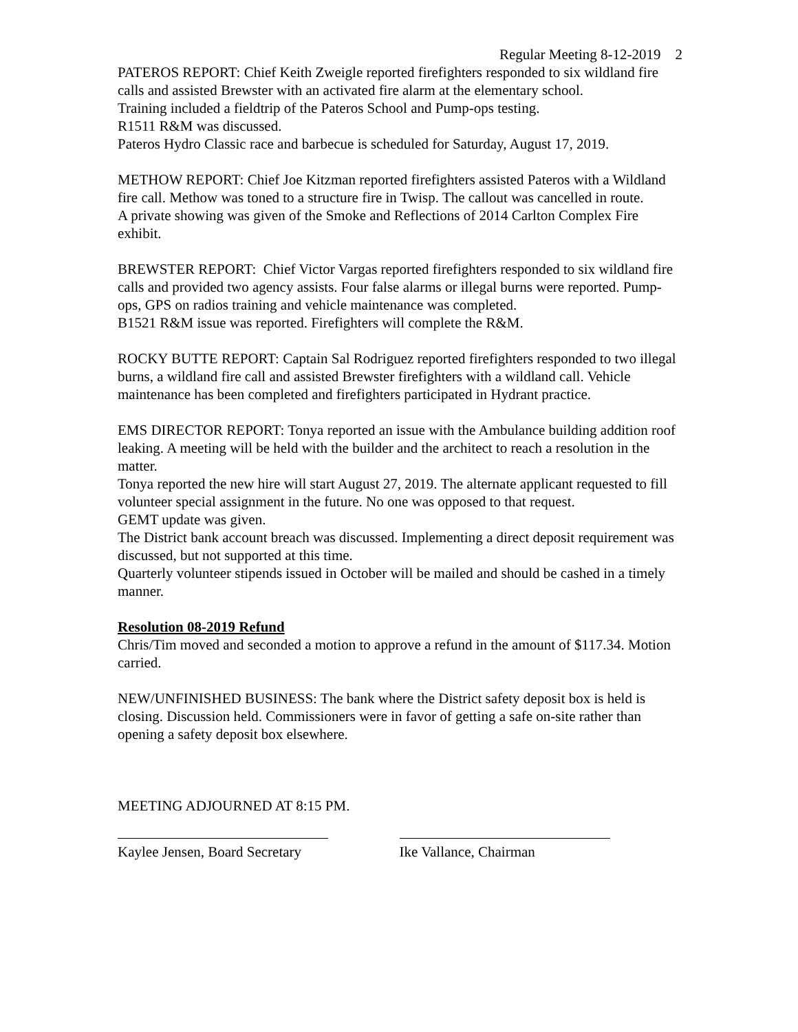Regular Meeting 8-12-2019 2
PATEROS REPORT: Chief Keith Zweigle reported firefighters responded to six wildland fire calls and assisted Brewster with an activated fire alarm at the elementary school.
Training included a fieldtrip of the Pateros School and Pump-ops testing.
R1511 R&M was discussed.
Pateros Hydro Classic race and barbecue is scheduled for Saturday, August 17, 2019.
METHOW REPORT: Chief Joe Kitzman reported firefighters assisted Pateros with a Wildland fire call. Methow was toned to a structure fire in Twisp. The callout was cancelled in route.
A private showing was given of the Smoke and Reflections of 2014 Carlton Complex Fire exhibit.
BREWSTER REPORT: Chief Victor Vargas reported firefighters responded to six wildland fire calls and provided two agency assists. Four false alarms or illegal burns were reported. Pump-ops, GPS on radios training and vehicle maintenance was completed.
B1521 R&M issue was reported. Firefighters will complete the R&M.
ROCKY BUTTE REPORT: Captain Sal Rodriguez reported firefighters responded to two illegal burns, a wildland fire call and assisted Brewster firefighters with a wildland call. Vehicle maintenance has been completed and firefighters participated in Hydrant practice.
EMS DIRECTOR REPORT: Tonya reported an issue with the Ambulance building addition roof leaking. A meeting will be held with the builder and the architect to reach a resolution in the matter.
Tonya reported the new hire will start August 27, 2019. The alternate applicant requested to fill volunteer special assignment in the future. No one was opposed to that request.
GEMT update was given.
The District bank account breach was discussed. Implementing a direct deposit requirement was discussed, but not supported at this time.
Quarterly volunteer stipends issued in October will be mailed and should be cashed in a timely manner.
Resolution 08-2019 Refund
Chris/Tim moved and seconded a motion to approve a refund in the amount of $117.34. Motion carried.
NEW/UNFINISHED BUSINESS: The bank where the District safety deposit box is held is closing. Discussion held. Commissioners were in favor of getting a safe on-site rather than opening a safety deposit box elsewhere.
MEETING ADJOURNED AT 8:15 PM.
Kaylee Jensen, Board Secretary Ike Vallance, Chairman